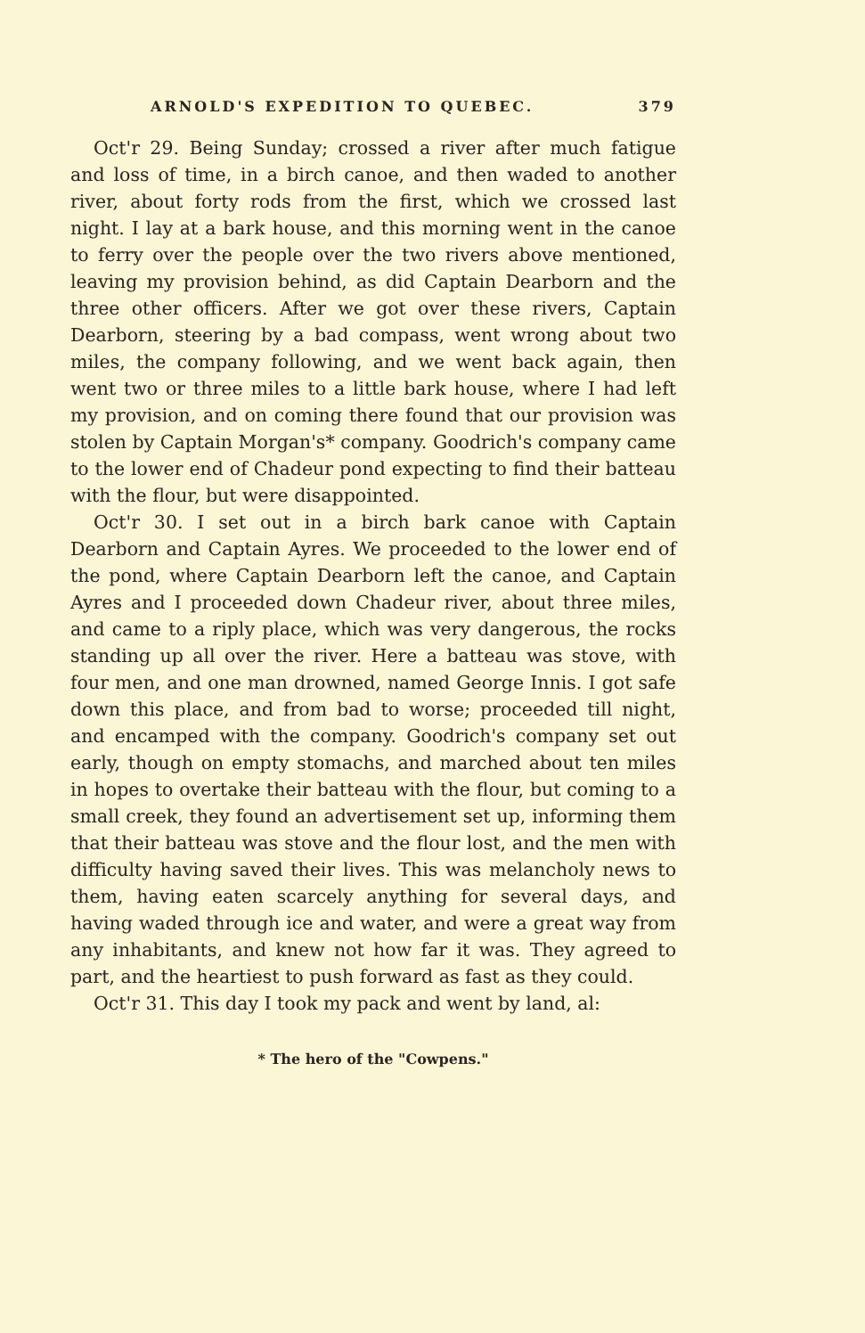ARNOLD'S EXPEDITION TO QUEBEC. 379
Oct'r 29. Being Sunday; crossed a river after much fatigue and loss of time, in a birch canoe, and then waded to another river, about forty rods from the first, which we crossed last night. I lay at a bark house, and this morning went in the canoe to ferry over the people over the two rivers above mentioned, leaving my provision behind, as did Captain Dearborn and the three other officers. After we got over these rivers, Captain Dearborn, steering by a bad compass, went wrong about two miles, the company following, and we went back again, then went two or three miles to a little bark house, where I had left my provision, and on coming there found that our provision was stolen by Captain Morgan's* company. Goodrich's company came to the lower end of Chadeur pond expecting to find their batteau with the flour, but were disappointed.
Oct'r 30. I set out in a birch bark canoe with Captain Dearborn and Captain Ayres. We proceeded to the lower end of the pond, where Captain Dearborn left the canoe, and Captain Ayres and I proceeded down Chadeur river, about three miles, and came to a riply place, which was very dangerous, the rocks standing up all over the river. Here a batteau was stove, with four men, and one man drowned, named George Innis. I got safe down this place, and from bad to worse; proceeded till night, and encamped with the company. Goodrich's company set out early, though on empty stomachs, and marched about ten miles in hopes to overtake their batteau with the flour, but coming to a small creek, they found an advertisement set up, informing them that their batteau was stove and the flour lost, and the men with difficulty having saved their lives. This was melancholy news to them, having eaten scarcely anything for several days, and having waded through ice and water, and were a great way from any inhabitants, and knew not how far it was. They agreed to part, and the heartiest to push forward as fast as they could.
Oct'r 31. This day I took my pack and went by land, al:
* The hero of the "Cowpens."